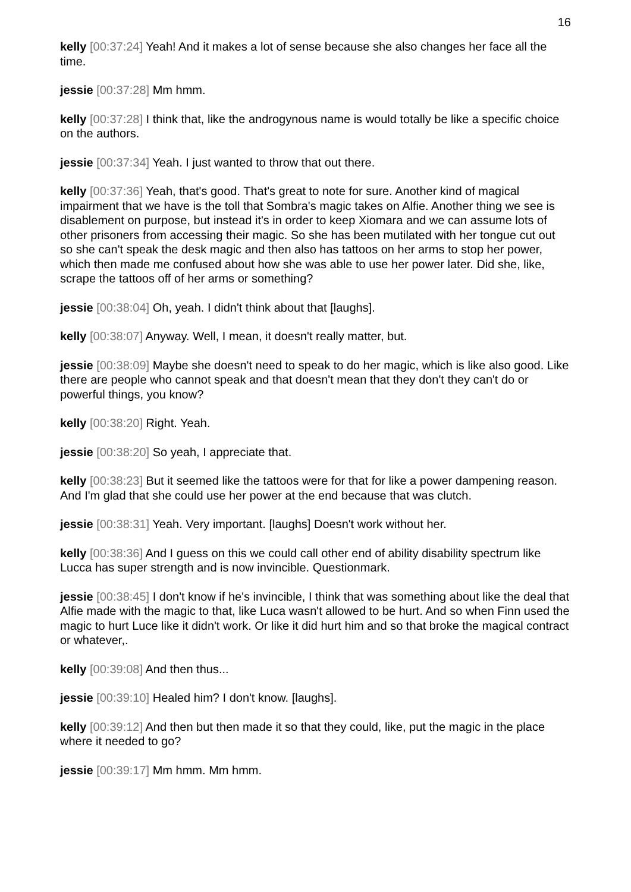16
kelly [00:37:24] Yeah! And it makes a lot of sense because she also changes her face all the time.
jessie [00:37:28] Mm hmm.
kelly [00:37:28] I think that, like the androgynous name is would totally be like a specific choice on the authors.
jessie [00:37:34] Yeah. I just wanted to throw that out there.
kelly [00:37:36] Yeah, that's good. That's great to note for sure. Another kind of magical impairment that we have is the toll that Sombra's magic takes on Alfie. Another thing we see is disablement on purpose, but instead it's in order to keep Xiomara and we can assume lots of other prisoners from accessing their magic. So she has been mutilated with her tongue cut out so she can't speak the desk magic and then also has tattoos on her arms to stop her power, which then made me confused about how she was able to use her power later. Did she, like, scrape the tattoos off of her arms or something?
jessie [00:38:04] Oh, yeah. I didn't think about that [laughs].
kelly [00:38:07] Anyway. Well, I mean, it doesn't really matter, but.
jessie [00:38:09] Maybe she doesn't need to speak to do her magic, which is like also good. Like there are people who cannot speak and that doesn't mean that they don't they can't do or powerful things, you know?
kelly [00:38:20] Right. Yeah.
jessie [00:38:20] So yeah, I appreciate that.
kelly [00:38:23] But it seemed like the tattoos were for that for like a power dampening reason. And I'm glad that she could use her power at the end because that was clutch.
jessie [00:38:31] Yeah. Very important. [laughs] Doesn't work without her.
kelly [00:38:36] And I guess on this we could call other end of ability disability spectrum like Lucca has super strength and is now invincible. Questionmark.
jessie [00:38:45] I don't know if he's invincible, I think that was something about like the deal that Alfie made with the magic to that, like Luca wasn't allowed to be hurt. And so when Finn used the magic to hurt Luce like it didn't work. Or like it did hurt him and so that broke the magical contract or whatever,.
kelly [00:39:08] And then thus...
jessie [00:39:10] Healed him? I don't know. [laughs].
kelly [00:39:12] And then but then made it so that they could, like, put the magic in the place where it needed to go?
jessie [00:39:17] Mm hmm. Mm hmm.